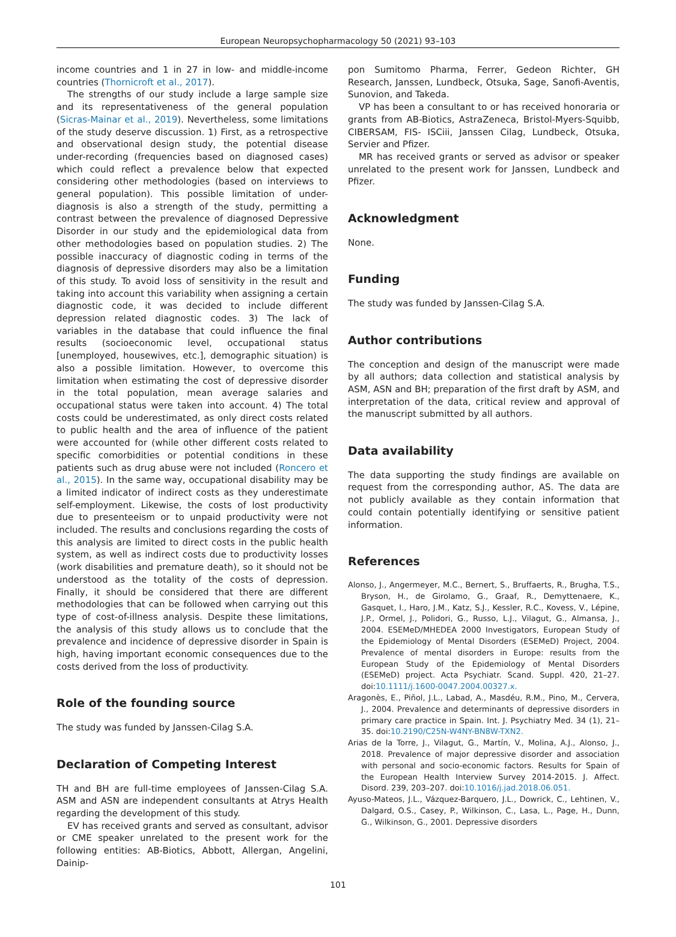European Neuropsychopharmacology 50 (2021) 93–103
income countries and 1 in 27 in low- and middle-income countries (Thornicroft et al., 2017).
The strengths of our study include a large sample size and its representativeness of the general population (Sicras-Mainar et al., 2019). Nevertheless, some limitations of the study deserve discussion. 1) First, as a retrospective and observational design study, the potential disease under-recording (frequencies based on diagnosed cases) which could reflect a prevalence below that expected considering other methodologies (based on interviews to general population). This possible limitation of under-diagnosis is also a strength of the study, permitting a contrast between the prevalence of diagnosed Depressive Disorder in our study and the epidemiological data from other methodologies based on population studies. 2) The possible inaccuracy of diagnostic coding in terms of the diagnosis of depressive disorders may also be a limitation of this study. To avoid loss of sensitivity in the result and taking into account this variability when assigning a certain diagnostic code, it was decided to include different depression related diagnostic codes. 3) The lack of variables in the database that could influence the final results (socioeconomic level, occupational status [unemployed, housewives, etc.], demographic situation) is also a possible limitation. However, to overcome this limitation when estimating the cost of depressive disorder in the total population, mean average salaries and occupational status were taken into account. 4) The total costs could be underestimated, as only direct costs related to public health and the area of influence of the patient were accounted for (while other different costs related to specific comorbidities or potential conditions in these patients such as drug abuse were not included (Roncero et al., 2015). In the same way, occupational disability may be a limited indicator of indirect costs as they underestimate self-employment. Likewise, the costs of lost productivity due to presenteeism or to unpaid productivity were not included. The results and conclusions regarding the costs of this analysis are limited to direct costs in the public health system, as well as indirect costs due to productivity losses (work disabilities and premature death), so it should not be understood as the totality of the costs of depression. Finally, it should be considered that there are different methodologies that can be followed when carrying out this type of cost-of-illness analysis. Despite these limitations, the analysis of this study allows us to conclude that the prevalence and incidence of depressive disorder in Spain is high, having important economic consequences due to the costs derived from the loss of productivity.
Role of the founding source
The study was funded by Janssen-Cilag S.A.
Declaration of Competing Interest
TH and BH are full-time employees of Janssen-Cilag S.A. ASM and ASN are independent consultants at Atrys Health regarding the development of this study.
EV has received grants and served as consultant, advisor or CME speaker unrelated to the present work for the following entities: AB-Biotics, Abbott, Allergan, Angelini, Dainip-
pon Sumitomo Pharma, Ferrer, Gedeon Richter, GH Research, Janssen, Lundbeck, Otsuka, Sage, Sanofi-Aventis, Sunovion, and Takeda.
VP has been a consultant to or has received honoraria or grants from AB-Biotics, AstraZeneca, Bristol-Myers-Squibb, CIBERSAM, FIS- ISCiii, Janssen Cilag, Lundbeck, Otsuka, Servier and Pfizer.
MR has received grants or served as advisor or speaker unrelated to the present work for Janssen, Lundbeck and Pfizer.
Acknowledgment
None.
Funding
The study was funded by Janssen-Cilag S.A.
Author contributions
The conception and design of the manuscript were made by all authors; data collection and statistical analysis by ASM, ASN and BH; preparation of the first draft by ASM, and interpretation of the data, critical review and approval of the manuscript submitted by all authors.
Data availability
The data supporting the study findings are available on request from the corresponding author, AS. The data are not publicly available as they contain information that could contain potentially identifying or sensitive patient information.
References
Alonso, J., Angermeyer, M.C., Bernert, S., Bruffaerts, R., Brugha, T.S., Bryson, H., de Girolamo, G., Graaf, R., Demyttenaere, K., Gasquet, I., Haro, J.M., Katz, S.J., Kessler, R.C., Kovess, V., Lépine, J.P., Ormel, J., Polidori, G., Russo, L.J., Vilagut, G., Almansa, J., 2004. ESEMeD/MHEDEA 2000 Investigators, European Study of the Epidemiology of Mental Disorders (ESEMeD) Project, 2004. Prevalence of mental disorders in Europe: results from the European Study of the Epidemiology of Mental Disorders (ESEMeD) project. Acta Psychiatr. Scand. Suppl. 420, 21–27. doi:10.1111/j.1600-0047.2004.00327.x.
Aragonès, E., Piñol, J.L., Labad, A., Masdéu, R.M., Pino, M., Cervera, J., 2004. Prevalence and determinants of depressive disorders in primary care practice in Spain. Int. J. Psychiatry Med. 34 (1), 21–35. doi:10.2190/C25N-W4NY-BN8W-TXN2.
Arias de la Torre, J., Vilagut, G., Martín, V., Molina, A.J., Alonso, J., 2018. Prevalence of major depressive disorder and association with personal and socio-economic factors. Results for Spain of the European Health Interview Survey 2014-2015. J. Affect. Disord. 239, 203–207. doi:10.1016/j.jad.2018.06.051.
Ayuso-Mateos, J.L., Vázquez-Barquero, J.L., Dowrick, C., Lehtinen, V., Dalgard, O.S., Casey, P., Wilkinson, C., Lasa, L., Page, H., Dunn, G., Wilkinson, G., 2001. Depressive disorders
101